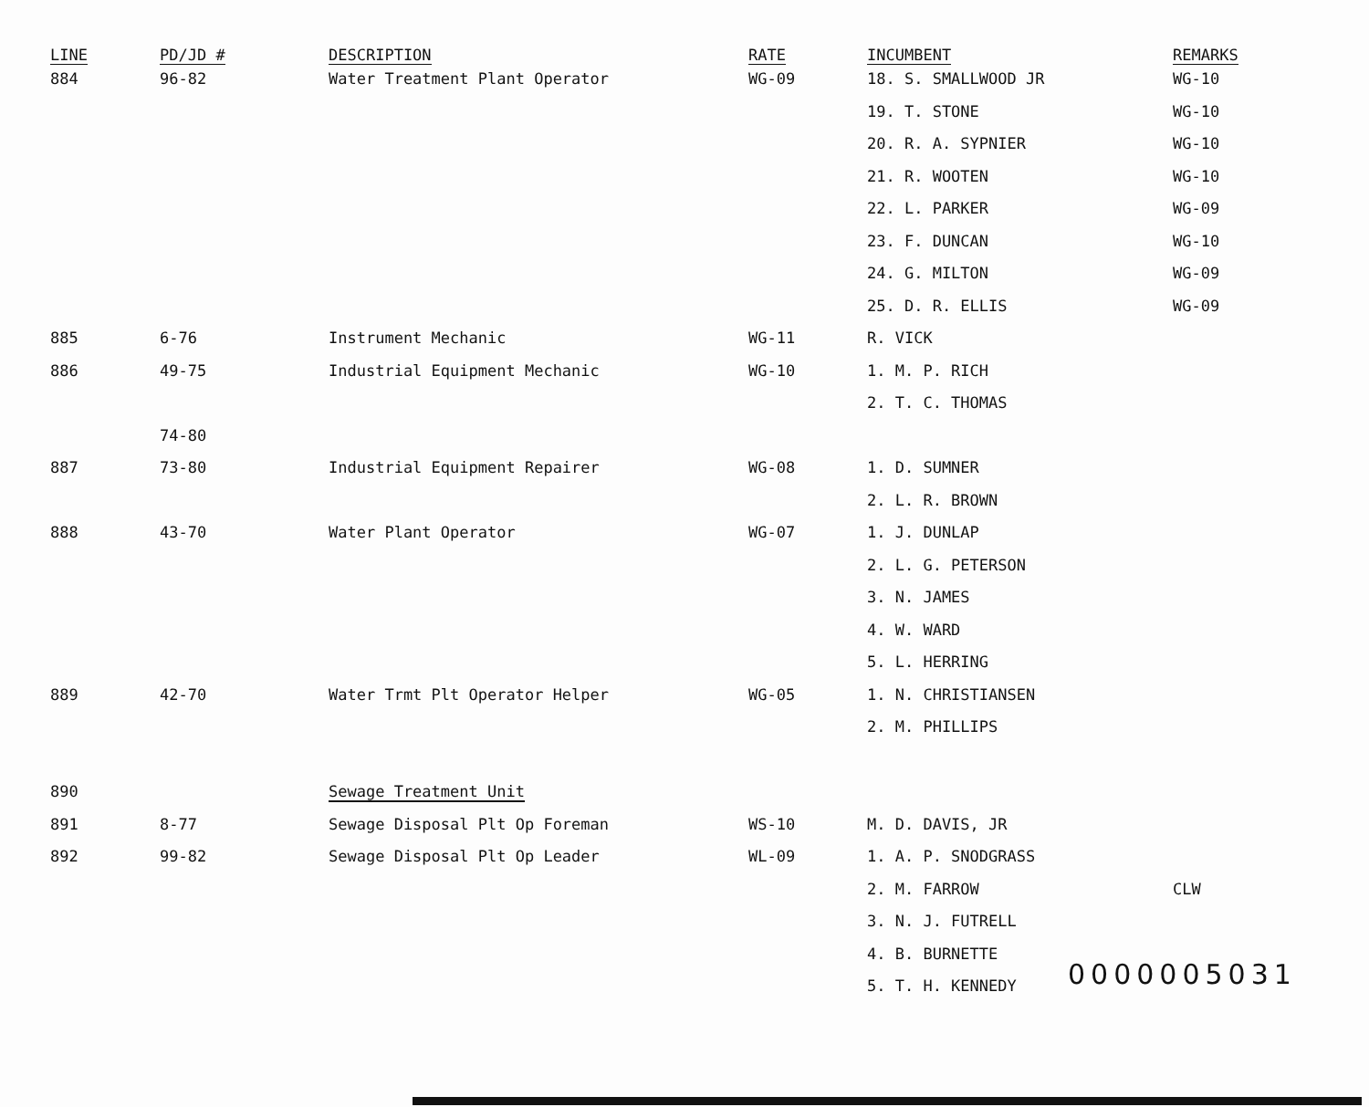| LINE | PD/JD # | DESCRIPTION | RATE | INCUMBENT | REMARKS |
| --- | --- | --- | --- | --- | --- |
| 884 | 96-82 | Water Treatment Plant Operator | WG-09 | 18. S. SMALLWOOD JR | WG-10 |
| | | | | 19. T. STONE | WG-10 |
| | | | | 20. R. A. SYPNIER | WG-10 |
| | | | | 21. R. WOOTEN | WG-10 |
| | | | | 22. L. PARKER | WG-09 |
| | | | | 23. F. DUNCAN | WG-10 |
| | | | | 24. G. MILTON | WG-09 |
| | | | | 25. D. R. ELLIS | WG-09 |
| 885 | 6-76 | Instrument Mechanic | WG-11 | R. VICK | |
| 886 | 49-75 | Industrial Equipment Mechanic | WG-10 | 1. M. P. RICH | |
| | | | | 2. T. C. THOMAS | |
| | 74-80 | | | | |
| 887 | 73-80 | Industrial Equipment Repairer | WG-08 | 1. D. SUMNER | |
| | | | | 2. L. R. BROWN | |
| 888 | 43-70 | Water Plant Operator | WG-07 | 1. J. DUNLAP | |
| | | | | 2. L. G. PETERSON | |
| | | | | 3. N. JAMES | |
| | | | | 4. W. WARD | |
| | | | | 5. L. HERRING | |
| 889 | 42-70 | Water Trmt Plt Operator Helper | WG-05 | 1. N. CHRISTIANSEN | |
| | | | | 2. M. PHILLIPS | |
| 890 | | Sewage Treatment Unit | | | |
| 891 | 8-77 | Sewage Disposal Plt Op Foreman | WS-10 | M. D. DAVIS, JR | |
| 892 | 99-82 | Sewage Disposal Plt Op Leader | WL-09 | 1. A. P. SNODGRASS | |
| | | | | 2. M. FARROW | CLW |
| | | | | 3. N. J. FUTRELL | |
| | | | | 4. B. BURNETTE | |
| | | | | 5. T. H. KENNEDY | |
0000005031